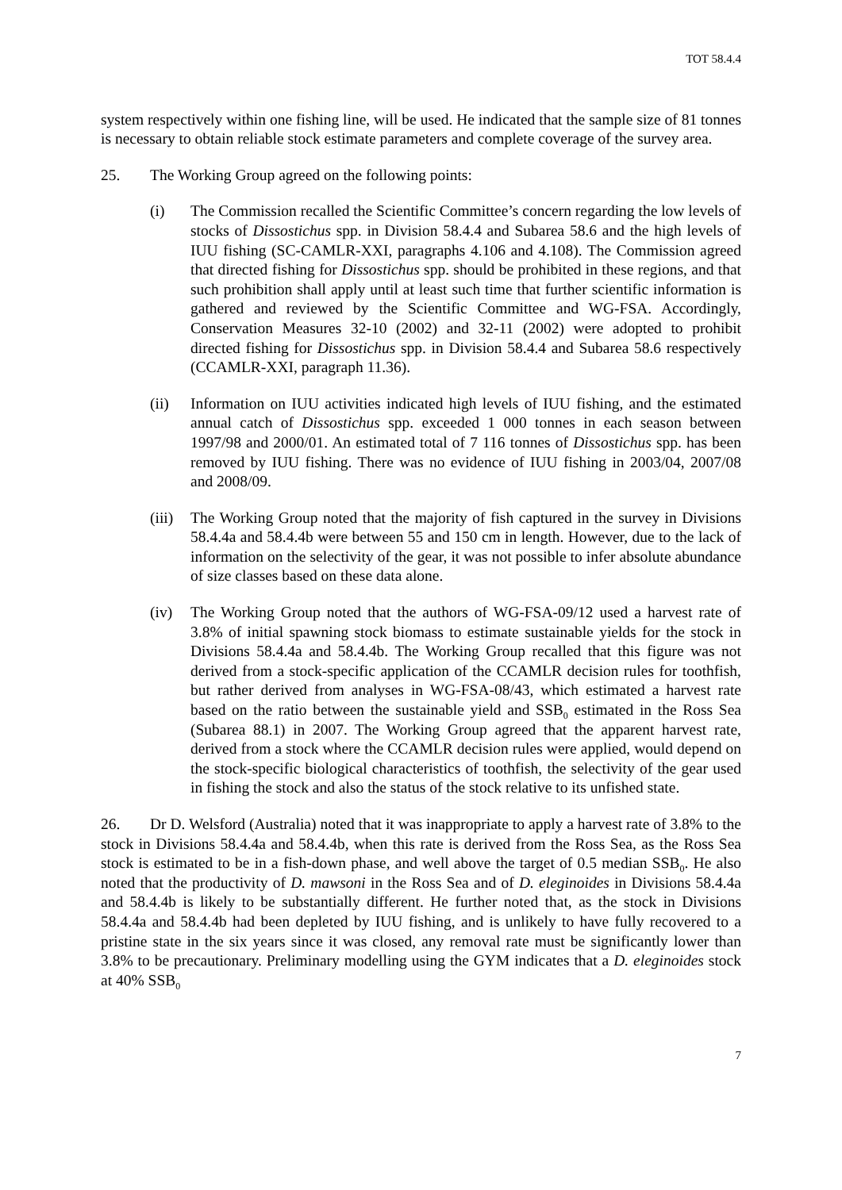TOT 58.4.4
system respectively within one fishing line, will be used. He indicated that the sample size of 81 tonnes is necessary to obtain reliable stock estimate parameters and complete coverage of the survey area.
25. The Working Group agreed on the following points:
(i) The Commission recalled the Scientific Committee’s concern regarding the low levels of stocks of Dissostichus spp. in Division 58.4.4 and Subarea 58.6 and the high levels of IUU fishing (SC-CAMLR-XXI, paragraphs 4.106 and 4.108). The Commission agreed that directed fishing for Dissostichus spp. should be prohibited in these regions, and that such prohibition shall apply until at least such time that further scientific information is gathered and reviewed by the Scientific Committee and WG-FSA. Accordingly, Conservation Measures 32-10 (2002) and 32-11 (2002) were adopted to prohibit directed fishing for Dissostichus spp. in Division 58.4.4 and Subarea 58.6 respectively (CCAMLR-XXI, paragraph 11.36).
(ii) Information on IUU activities indicated high levels of IUU fishing, and the estimated annual catch of Dissostichus spp. exceeded 1 000 tonnes in each season between 1997/98 and 2000/01. An estimated total of 7 116 tonnes of Dissostichus spp. has been removed by IUU fishing. There was no evidence of IUU fishing in 2003/04, 2007/08 and 2008/09.
(iii)
The Working Group noted that the majority of fish captured in the survey in Divisions 58.4.4a and 58.4.4b were between 55 and 150 cm in length. However, due to the lack of information on the selectivity of the gear, it was not possible to infer absolute abundance of size classes based on these data alone.
(iv) The Working Group noted that the authors of WG-FSA-09/12 used a harvest rate of 3.8% of initial spawning stock biomass to estimate sustainable yields for the stock in Divisions 58.4.4a and 58.4.4b. The Working Group recalled that this figure was not derived from a stock-specific application of the CCAMLR decision rules for toothfish, but rather derived from analyses in WG-FSA-08/43, which estimated a harvest rate based on the ratio between the sustainable yield and SSB<sub>0</sub> estimated in the Ross Sea (Subarea 88.1) in 2007. The Working Group agreed that the apparent harvest rate, derived from a stock where the CCAMLR decision rules were applied, would depend on the stock-specific biological characteristics of toothfish, the selectivity of the gear used in fishing the stock and also the status of the stock relative to its unfished state.
26. Dr D. Welsford (Australia) noted that it was inappropriate to apply a harvest rate of 3.8% to the stock in Divisions 58.4.4a and 58.4.4b, when this rate is derived from the Ross Sea, as the Ross Sea stock is estimated to be in a fish-down phase, and well above the target of 0.5 median SSB<sub>0</sub>. He also noted that the productivity of D. mawsoni in the Ross Sea and of D. eleginoides in Divisions 58.4.4a and 58.4.4b is likely to be substantially different. He further noted that, as the stock in Divisions 58.4.4a and 58.4.4b had been depleted by IUU fishing, and is unlikely to have fully recovered to a pristine state in the six years since it was closed, any removal rate must be significantly lower than 3.8% to be precautionary. Preliminary modelling using the GYM indicates that a D. eleginoides stock at 40% SSB<sub>0</sub>
7